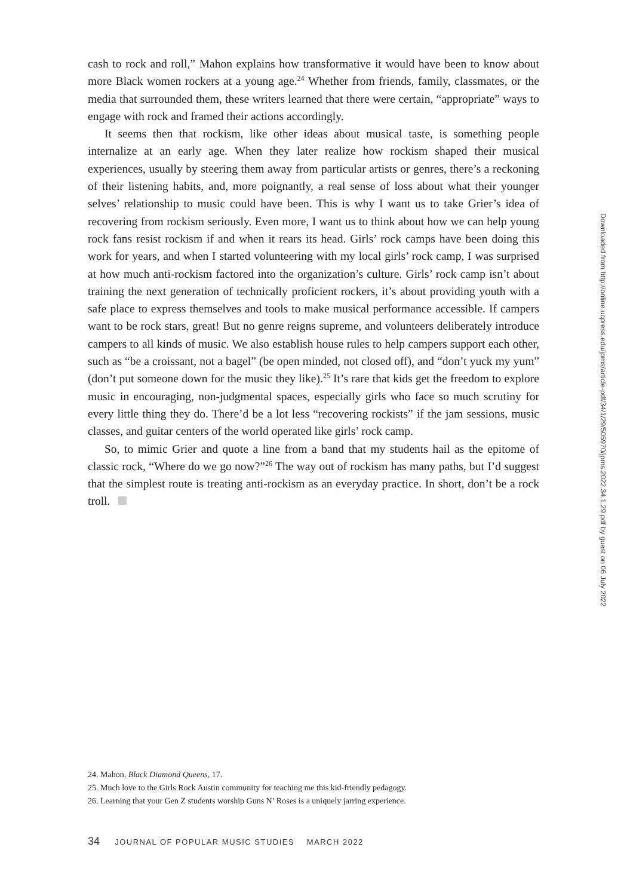cash to rock and roll,” Mahon explains how transformative it would have been to know about more Black women rockers at a young age.<sup>24</sup> Whether from friends, family, classmates, or the media that surrounded them, these writers learned that there were certain, “appropriate” ways to engage with rock and framed their actions accordingly.
It seems then that rockism, like other ideas about musical taste, is something people internalize at an early age. When they later realize how rockism shaped their musical experiences, usually by steering them away from particular artists or genres, there’s a reckoning of their listening habits, and, more poignantly, a real sense of loss about what their younger selves’ relationship to music could have been. This is why I want us to take Grier’s idea of recovering from rockism seriously. Even more, I want us to think about how we can help young rock fans resist rockism if and when it rears its head. Girls’ rock camps have been doing this work for years, and when I started volunteering with my local girls’ rock camp, I was surprised at how much anti-rockism factored into the organization’s culture. Girls’ rock camp isn’t about training the next generation of technically proficient rockers, it’s about providing youth with a safe place to express themselves and tools to make musical performance accessible. If campers want to be rock stars, great! But no genre reigns supreme, and volunteers deliberately introduce campers to all kinds of music. We also establish house rules to help campers support each other, such as “be a croissant, not a bagel” (be open minded, not closed off), and “don’t yuck my yum” (don’t put someone down for the music they like).<sup>25</sup> It’s rare that kids get the freedom to explore music in encouraging, non-judgmental spaces, especially girls who face so much scrutiny for every little thing they do. There’d be a lot less “recovering rockists” if the jam sessions, music classes, and guitar centers of the world operated like girls’ rock camp.
So, to mimic Grier and quote a line from a band that my students hail as the epitome of classic rock, “Where do we go now?”<sup>26</sup> The way out of rockism has many paths, but I’d suggest that the simplest route is treating anti-rockism as an everyday practice. In short, don’t be a rock troll.
24. Mahon, Black Diamond Queens, 17.
25. Much love to the Girls Rock Austin community for teaching me this kid-friendly pedagogy.
26. Learning that your Gen Z students worship Guns N’ Roses is a uniquely jarring experience.
34 JOURNAL OF POPULAR MUSIC STUDIES MARCH 2022
Downloaded from http://online.ucpress.edu/jpms/article-pdf/34/1/29/505970/jpms.2022.34.1.29.pdf by guest on 06 July 2022